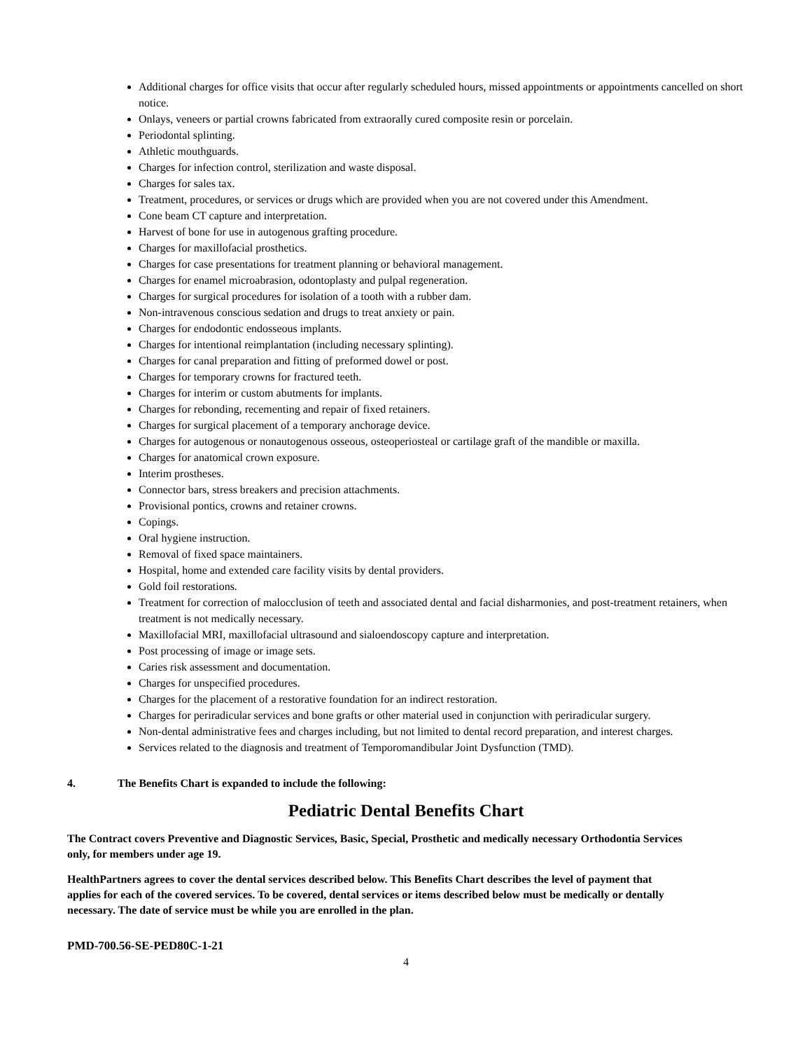Additional charges for office visits that occur after regularly scheduled hours, missed appointments or appointments cancelled on short notice.
Onlays, veneers or partial crowns fabricated from extraorally cured composite resin or porcelain.
Periodontal splinting.
Athletic mouthguards.
Charges for infection control, sterilization and waste disposal.
Charges for sales tax.
Treatment, procedures, or services or drugs which are provided when you are not covered under this Amendment.
Cone beam CT capture and interpretation.
Harvest of bone for use in autogenous grafting procedure.
Charges for maxillofacial prosthetics.
Charges for case presentations for treatment planning or behavioral management.
Charges for enamel microabrasion, odontoplasty and pulpal regeneration.
Charges for surgical procedures for isolation of a tooth with a rubber dam.
Non-intravenous conscious sedation and drugs to treat anxiety or pain.
Charges for endodontic endosseous implants.
Charges for intentional reimplantation (including necessary splinting).
Charges for canal preparation and fitting of preformed dowel or post.
Charges for temporary crowns for fractured teeth.
Charges for interim or custom abutments for implants.
Charges for rebonding, recementing and repair of fixed retainers.
Charges for surgical placement of a temporary anchorage device.
Charges for autogenous or nonautogenous osseous, osteoperiosteal or cartilage graft of the mandible or maxilla.
Charges for anatomical crown exposure.
Interim prostheses.
Connector bars, stress breakers and precision attachments.
Provisional pontics, crowns and retainer crowns.
Copings.
Oral hygiene instruction.
Removal of fixed space maintainers.
Hospital, home and extended care facility visits by dental providers.
Gold foil restorations.
Treatment for correction of malocclusion of teeth and associated dental and facial disharmonies, and post-treatment retainers, when treatment is not medically necessary.
Maxillofacial MRI, maxillofacial ultrasound and sialoendoscopy capture and interpretation.
Post processing of image or image sets.
Caries risk assessment and documentation.
Charges for unspecified procedures.
Charges for the placement of a restorative foundation for an indirect restoration.
Charges for periradicular services and bone grafts or other material used in conjunction with periradicular surgery.
Non-dental administrative fees and charges including, but not limited to dental record preparation, and interest charges.
Services related to the diagnosis and treatment of Temporomandibular Joint Dysfunction (TMD).
4. The Benefits Chart is expanded to include the following:
Pediatric Dental Benefits Chart
The Contract covers Preventive and Diagnostic Services, Basic, Special, Prosthetic and medically necessary Orthodontia Services only, for members under age 19.
HealthPartners agrees to cover the dental services described below. This Benefits Chart describes the level of payment that applies for each of the covered services. To be covered, dental services or items described below must be medically or dentally necessary. The date of service must be while you are enrolled in the plan.
PMD-700.56-SE-PED80C-1-21
4